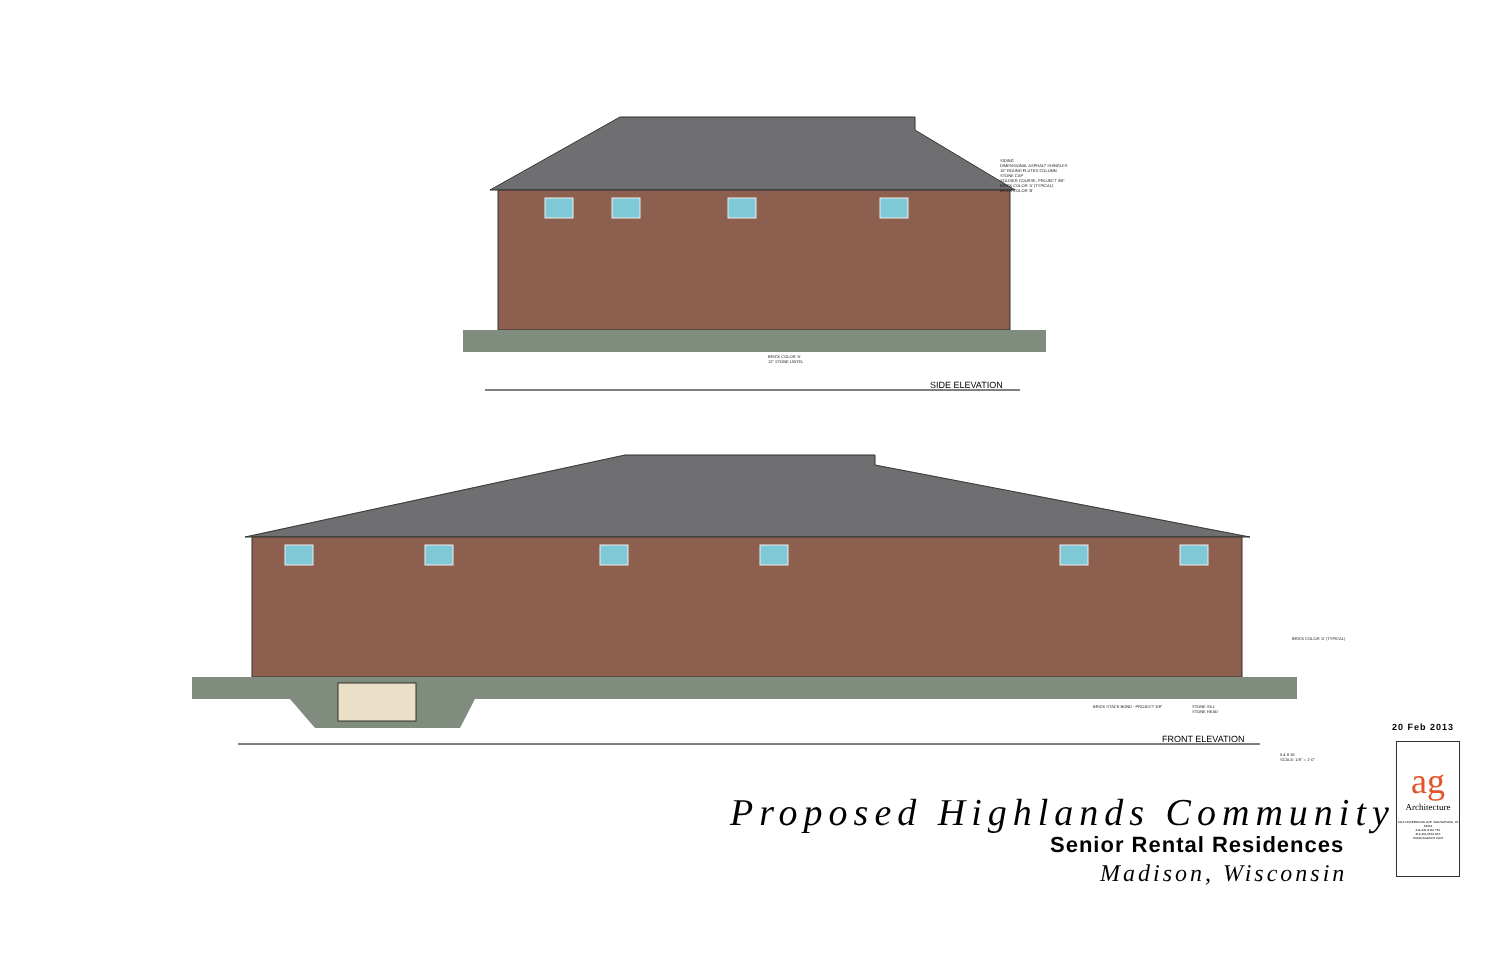SIDE ELEVATION
FRONT ELEVATION
SIDING
DIMENSIONAL ASPHALT SHINGLES
15" ROUND FLUTED COLUMN
STONE CAP
SOLDIER COURSE, PROJECT 3/8"
BRICK COLOR 'A' (TYPICAL)
BRICK COLOR 'B'
BRICK COLOR 'A'
12" STONE LINTEL
BRICK COLOR 'A' (TYPICAL)
BRICK STACK BOND - PROJECT 3/8"
STONE SILL
STONE HEAD
20 Feb 2013
0 4 8 16
SCALE: 1/8" = 1'-0"
Proposed Highlands Community
Senior Rental Residences
Madison, Wisconsin
ag
Architecture
1414 UNDERWOOD AVE. WAUWATOSA, WI 53213
414-431-3131 TEL
414-431-0531 FAX
WWW.AGARCH.COM